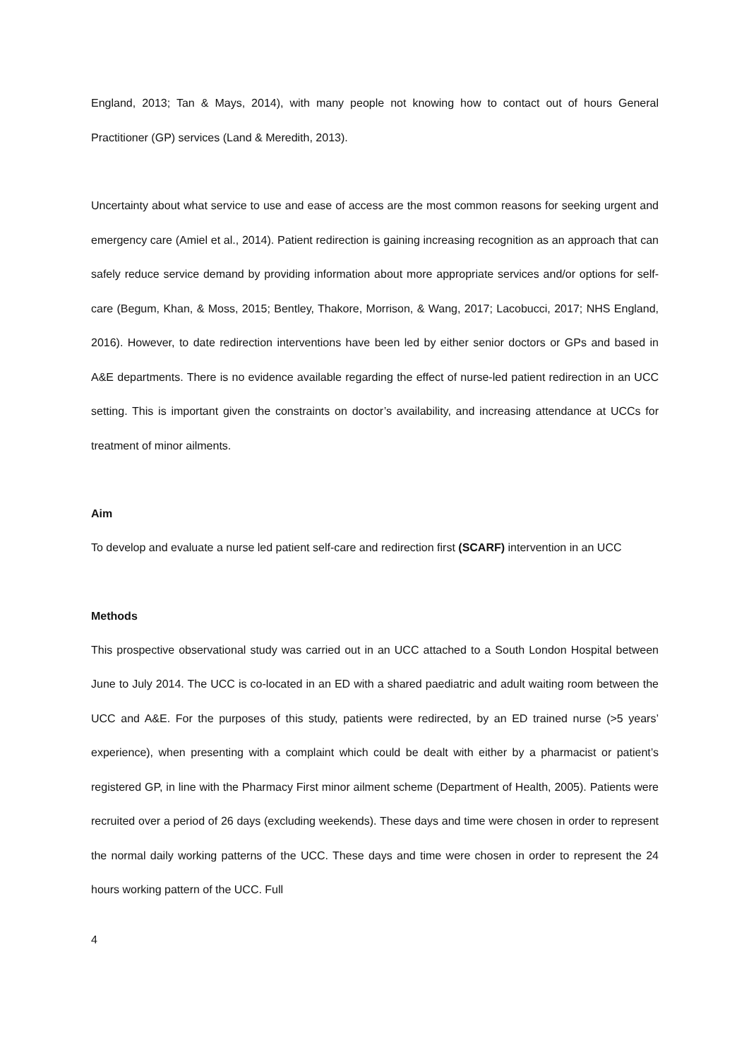England, 2013; Tan & Mays, 2014), with many people not knowing how to contact out of hours General Practitioner (GP) services (Land & Meredith, 2013).
Uncertainty about what service to use and ease of access are the most common reasons for seeking urgent and emergency care (Amiel et al., 2014). Patient redirection is gaining increasing recognition as an approach that can safely reduce service demand by providing information about more appropriate services and/or options for self-care (Begum, Khan, & Moss, 2015; Bentley, Thakore, Morrison, & Wang, 2017; Lacobucci, 2017; NHS England, 2016). However, to date redirection interventions have been led by either senior doctors or GPs and based in A&E departments. There is no evidence available regarding the effect of nurse-led patient redirection in an UCC setting. This is important given the constraints on doctor’s availability, and increasing attendance at UCCs for treatment of minor ailments.
Aim
To develop and evaluate a nurse led patient self-care and redirection first (SCARF) intervention in an UCC
Methods
This prospective observational study was carried out in an UCC attached to a South London Hospital between June to July 2014. The UCC is co-located in an ED with a shared paediatric and adult waiting room between the UCC and A&E. For the purposes of this study, patients were redirected, by an ED trained nurse (>5 years’ experience), when presenting with a complaint which could be dealt with either by a pharmacist or patient’s registered GP, in line with the Pharmacy First minor ailment scheme (Department of Health, 2005). Patients were recruited over a period of 26 days (excluding weekends). These days and time were chosen in order to represent the normal daily working patterns of the UCC. These days and time were chosen in order to represent the 24 hours working pattern of the UCC. Full
4